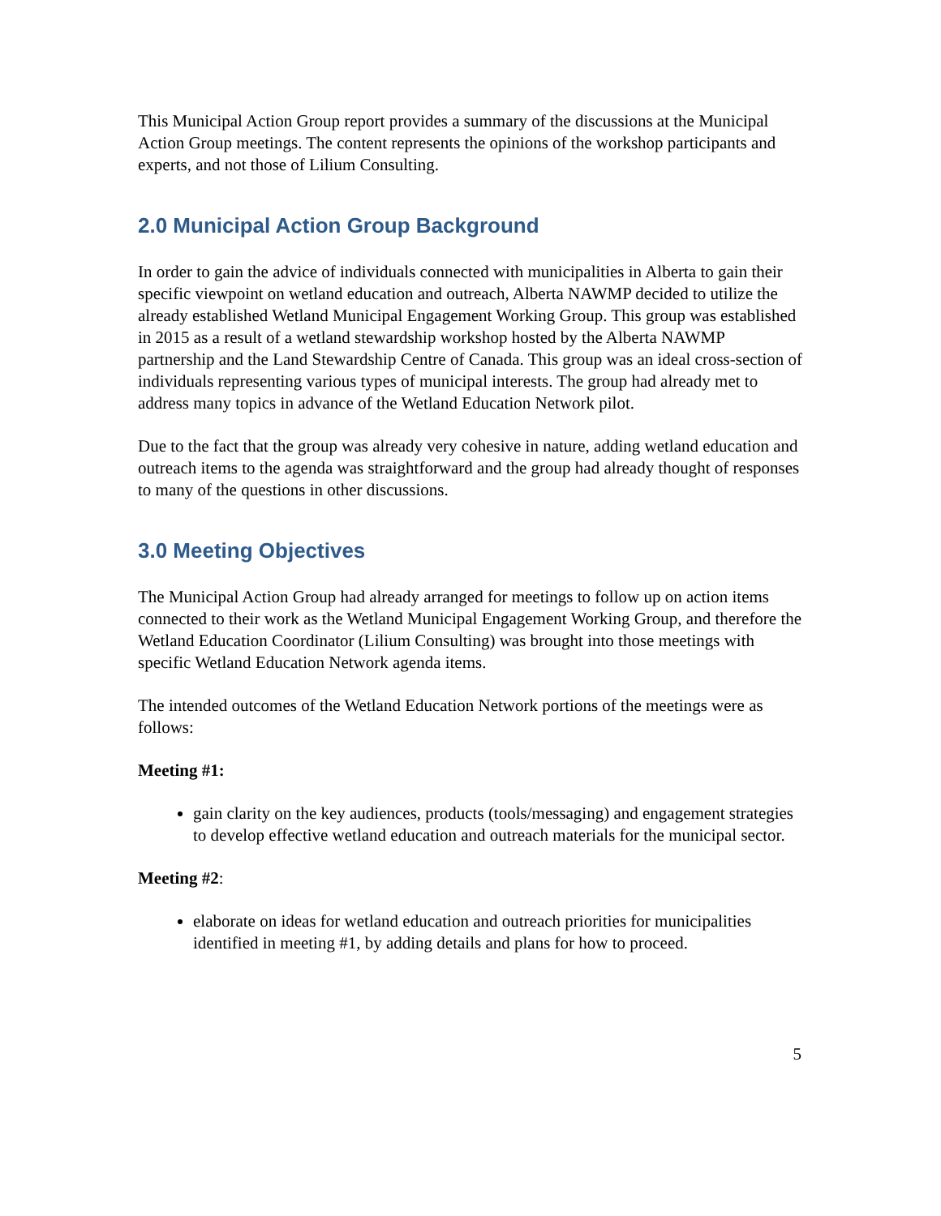This Municipal Action Group report provides a summary of the discussions at the Municipal Action Group meetings. The content represents the opinions of the workshop participants and experts, and not those of Lilium Consulting.
2.0 Municipal Action Group Background
In order to gain the advice of individuals connected with municipalities in Alberta to gain their specific viewpoint on wetland education and outreach, Alberta NAWMP decided to utilize the already established Wetland Municipal Engagement Working Group. This group was established in 2015 as a result of a wetland stewardship workshop hosted by the Alberta NAWMP partnership and the Land Stewardship Centre of Canada. This group was an ideal cross-section of individuals representing various types of municipal interests. The group had already met to address many topics in advance of the Wetland Education Network pilot.
Due to the fact that the group was already very cohesive in nature, adding wetland education and outreach items to the agenda was straightforward and the group had already thought of responses to many of the questions in other discussions.
3.0 Meeting Objectives
The Municipal Action Group had already arranged for meetings to follow up on action items connected to their work as the Wetland Municipal Engagement Working Group, and therefore the Wetland Education Coordinator (Lilium Consulting) was brought into those meetings with specific Wetland Education Network agenda items.
The intended outcomes of the Wetland Education Network portions of the meetings were as follows:
Meeting #1:
gain clarity on the key audiences, products (tools/messaging) and engagement strategies to develop effective wetland education and outreach materials for the municipal sector.
Meeting #2:
elaborate on ideas for wetland education and outreach priorities for municipalities identified in meeting #1, by adding details and plans for how to proceed.
5